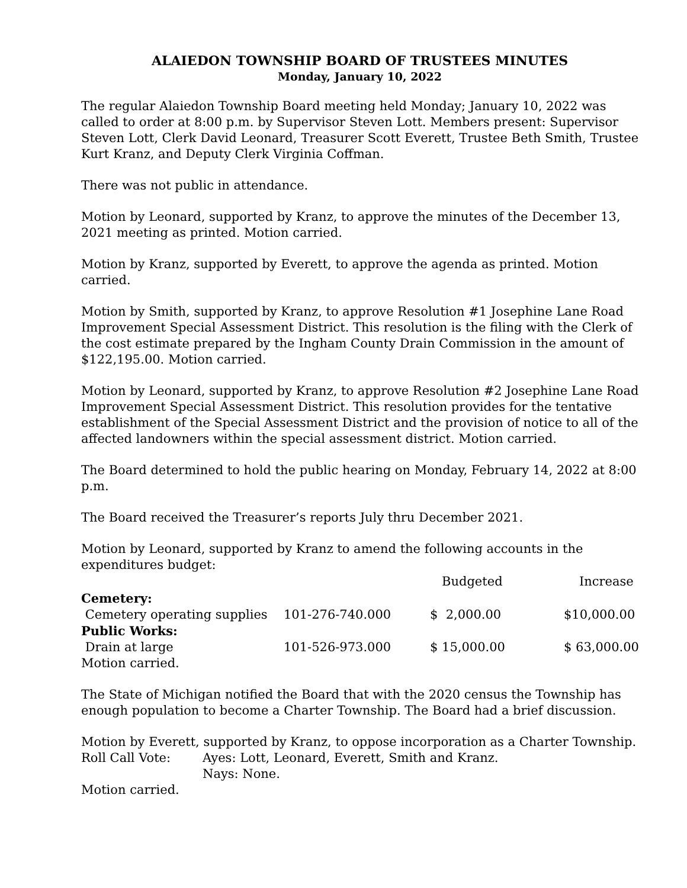ALAIEDON TOWNSHIP BOARD OF TRUSTEES MINUTES
Monday, January 10, 2022
The regular Alaiedon Township Board meeting held Monday; January 10, 2022 was called to order at 8:00 p.m. by Supervisor Steven Lott. Members present: Supervisor Steven Lott, Clerk David Leonard, Treasurer Scott Everett, Trustee Beth Smith, Trustee Kurt Kranz, and Deputy Clerk Virginia Coffman.
There was not public in attendance.
Motion by Leonard, supported by Kranz, to approve the minutes of the December 13, 2021 meeting as printed. Motion carried.
Motion by Kranz, supported by Everett, to approve the agenda as printed. Motion carried.
Motion by Smith, supported by Kranz, to approve Resolution #1 Josephine Lane Road Improvement Special Assessment District. This resolution is the filing with the Clerk of the cost estimate prepared by the Ingham County Drain Commission in the amount of $122,195.00. Motion carried.
Motion by Leonard, supported by Kranz, to approve Resolution #2 Josephine Lane Road Improvement Special Assessment District. This resolution provides for the tentative establishment of the Special Assessment District and the provision of notice to all of the affected landowners within the special assessment district. Motion carried.
The Board determined to hold the public hearing on Monday, February 14, 2022 at 8:00 p.m.
The Board received the Treasurer’s reports July thru December 2021.
Motion by Leonard, supported by Kranz to amend the following accounts in the expenditures budget:
| | | Budgeted | Increase |
| --- | --- | --- | --- |
| Cemetery: | | | |
| Cemetery operating supplies | 101-276-740.000 | $ 2,000.00 | $10,000.00 |
| Public Works: | | | |
| Drain at large | 101-526-973.000 | $ 15,000.00 | $ 63,000.00 |
Motion carried.
The State of Michigan notified the Board that with the 2020 census the Township has enough population to become a Charter Township. The Board had a brief discussion.
Motion by Everett, supported by Kranz, to oppose incorporation as a Charter Township.
| Roll Call Vote: | Ayes: Lott, Leonard, Everett, Smith and Kranz. |
| | Nays: None. |
Motion carried.